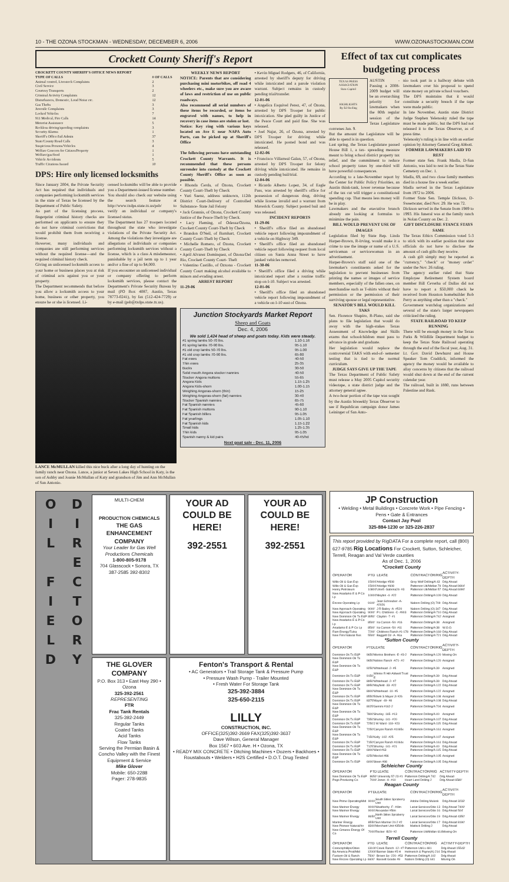10 - THE OZONA STOCKMAN - WEDNESDAY, DECEMBER 6, 2006 WWW.OZONASTOCKMAN.COM
Crockett County Sheriff's Report
| CROCKETT COUNTY SHERIFF'S OFFICE NEWS REPORT | |
| --- | --- |
| TYPE OF CALLS | # OF CALLS |
| Animal control, Livestock Complaints | 2 |
| Civil Service | 3 |
| Courtesy Transports | 2 |
| Criminal Activity Complaints | 12 |
| Disturbances, Domestic, Loud Noise etc. | 12 |
| Gas Thefts | 3 |
| Juvenile Complaints | 3 |
| Locked Vehicles | 7 |
| 911 Medical, Fire Calls | 14 |
| Motorist Assistance | 5 |
| Reckless driving/speeding complaints | 3 |
| Security Alarms | 1 |
| Sheriff's Office/Jail Admin | 37 |
| State/County Road Calls | 3 |
| Suspicious Persons/Vehicles | 4 |
| Welfare Concern for Citizen/Property | 1 |
| Welfare/gas/food | 1 |
| Vehicle Accidents | 5 |
| Traffic Citations Issued | 10 |
DPS: Hire only licensed locksmiths
Since January 2004, the Private Security Act has required that individuals and companies performing locksmith services in the state of Texas be licensed by the Department of Public Safety.
As part of the licensing process, fingerprint criminal history checks are performed on applicants to ensure they do not have criminal convictions that would prohibit them from receiving a license.
However, many individuals and companies are still performing services without the required license—and the required criminal history check.
Giving an unlicensed locksmith access to your home or business places you at risk of criminal acts against you or your property.
The Department recommends that before you allow a locksmith access to your home, business or other property, you ensure he or she is licensed. Li-
censed locksmiths will be able to provide you a Department-issued license number.
You should also check our website using the search feature at http://www.txdps.state.tx.us/psb/ to verify an individual or company's licensed status.
The Department has 27 troopers located throughout the state who investigate violations of the Private Security Act. Among the violations they investigate are allegations of individuals or companies performing locksmith services without a license, which is a class A misdemeanor, punishable by a jail term up to 1 year and/or a fine of up to $4,000.
If you encounter an unlicensed individual or company offering to perform locksmith services, please contact the Department's Private Security Bureau by mail (PO Box 4087, Austin, Texas 78773-0241), by fax (512-424-7729) or by e-mail (psb@txdps.state.tx.us).
LANCE McMULLAN killed this nice buck after a long day of hunting on the family ranch near Ozona. Lance, a junior at Seven Lakes High School in Katy, is the son of Ashby and Joanie McMullan of Katy and grandson of Jim and Ann McMullan of San Antonio.
WEEKLY NEWS REPORT
NOTICE: Parents that are considering purchasing mini motorbikes, off road 4 wheelers etc., make sure you are aware of laws and restriction of use on public roadways.
Also recommend all serial numbers of these items be recorded, or items be engraved with names, to help in recovery in case items are stolen or lost.
Notice: Key ring with various keys located on Ave E near NAPA Auto Parts, can be picked up at Sheriff's Office
The following persons have outstanding Crockett County Warrants. It is recommended that these persons surrender into custody at the Crockett County Sheriff's Office as soon as possible.
• Rhonda Cerda, of Ozona, Crockett County Court-Theft by Check
• Yuri Saenz, address unknown, 112th District Court-Delivery of Controlled Substance- State Jail Felony
• Jack Grannis, of Ozona, Crockett County Justice of the Peace-Theft by Check.
• Lacy Fleming, of Odessa/Ozona, Crockett County Court-Theft by Check
• Brandon O'Neil, of Barnhart, Crockett County Court-Theft by Check
• Michelle Romero, of Ozona, Crockett County Court-Theft by Check
• April Alvarez Dominquez, of Ozona/Del Rio, Crockett County Court- Theft
• Valentino Castillo, of Ozxona - Crockett County Court making alcohol available to minors and evading arrest.
ARREST REPORT
11-29-06
• Kevin Miguel Rodgers, 46, of California, arrested by sheriff's deputy for driving while intoxicated and a parole violation warrant. Subject remains in custody pending trial/transfer.
12-01-06
• Angelica Esquivel Perez, 47, of Ozona, arrested by DPS Trooper for public intoxication. She pled guilty in Justice of the Peace Court and paid fine. She was released.
• Joel Najar, 26, of Ozona, arrested by DPS Trooper for driving while intoxicated. He posted bond and was released.
12-02-06
• Francisco Villarreal Galan, 57, of Ozona, arrested by DPS Trooper for felony driving while intoxicated. He remains in custody pending bail/trial.
12-04-06
• Ricardo Alberto Lopez, 34, of Eagle Pass, was arrested by sheriff's office for possession of dangerous drug, driving while license invalid and a warrant from Maverick County. Subject posted bail and was released.
INCIDENT REPORTS
11-29-06
• Sheriff's office filed an abandoned vehicle report following impoundment of a vehicle on Highway 349.
• Sheriff's office filed an abandoned vehicle report following request from local citizen on Santa Anna Street to have junked vehicles removed.
11-30-06
• Sheriff's office filed a driving while intoxicated report after a routine traffic stop on I-10. Subject was arrested.
12-01-06
• Sheriff's office filed an abandoned vehicle report following impoundment of a vehicle on I-10 east of Ozona.
Junction Stockyards Market Report
Sheep and Goats
Dec. 4, 2006
We sold 1,424 head of sheep and goats today. Kids were steady.
| #1 spring lambs 50-70 lbs. | 1.10-1.16 |
| #1 spring lambs 70-90 lbs. | 95-1.10 |
| #1 old crop lambs 50-70 lbs. | 95-1.00 |
| #1 old crop lambs 70-90 lbs. | 65-80 |
| Fat ewes | 40-50 |
| Thin ewes | 25-35 |
| Bucks | 30-50 |
| Solid mouth Angora stocker nannies | 40-50 |
| Stocker Angora muttons | 55-65 |
| Angora Kids | 1.15-1.25 |
| Angora Kids-shorn | 1.00-1.15 |
| Weighing Angoras-shorn (thin) | 15-25 |
| Weighing Angoras-shorn (fat) nannies | 30-40 |
| Stocker Spanish nannies | 65-75 |
| Fat Spanish nannies | 45-60 |
| Fat Spanish muttons | 90-1.10 |
| Fat Spanish billies | 95-1.05 |
| Fat yearlings | 1.05-1.10 |
| Fat Spanish kids | 1.15-1.22 |
| Small kids | 1.25-1.35 |
| Thin kids | 95-1.05 |
| Spanish nanny & kid pairs | 40-45/hd |
Next goat sale - Dec. 11, 2006
Effect of tax cut complicates budgeting process
TEXAS PRESS ASSOCIATION
State Capitol
HIGHLIGHTS
By Ed Sterling
AUSTIN - Passing a 2008-2009 budget will be an overarching priority for lawmakers when the 80th regular session of the Texas Legislature convenes Jan. 9.
But the amount the Legislature will be able to spend is in question.
Last spring, the Texas Legislature passed House Bill 1, a tax- spreading measure meant to bring school district property tax relief, and the commitment to reduce school property taxes by one-third will have powerful consequences.
According to a late-November report by the Center for Public Policy Priorities, an Austin think-tank, lower revenue because of the tax cut will trigger a constitutional spending cap. That means less money will be in play.
Lawmakers and the executive branch already are looking at formulas to minimize the pain.
BILL WOULD PREVENT USE OF IMAGES
Legislation filed by State Rep. Linda Harper-Brown, R-Irving, would make it a crime to use the image or name of a U.S. serviceman or servicewoman in an advertisement.
Harper-Brown's staff said one of the lawmaker's constituents asked for the legislation to prevent businesses from printing the names or images of service members, especially of the fallen ones, on merchandise such as T-shirts without their permission or the permission of their surviving spouse or legal representative.
SENATOR'S BILL WOULD KILL TAKS
Sen. Florence Shapiro, R-Plano, said she plans to file legislation that would do away with the high-stakes Texas Assessment of Knowledge and Skills exams that schoolchildren must pass to advance in grade and graduate.
Her legislation would replace the controversial TAKS with end-of- semester testing that is tied to the normal curriculum.
JUDGE SAYS GIVE UP THE TAPE
The Texas Department of Public Safety must release a May 2005 Capitol security videotape, a state district judge and the attorney general agree.
A two-hour portion of the tape was sought by the Austin biweekly Texas Observer to see if Republican campaign donor James Leininger of San Anto-
nio took part in a hallway debate with lawmakers over his proposal to spend state money on private school vouchers.
The DPS maintains that it would constitute a security breach if the tape were made public.
In late November, Austin state District Judge Stephen Yelenosky ruled the tape must be made public, but the DPS had not released it to the Texas Observer, as of press time.
Yelenosky's ruling is in line with an earlier opinion by Attorney General Greg Abbott.
FORMER LAWMAKERS LAID TO REST
Former state Sen. Frank Madla, D-San Antonio, was laid to rest in the Texas State Cemetery on Dec. 1.
Madla, 69, and two close family members died in a house fire a week earlier.
Madla served in the Texas Legislature from 1972 to 2006.
Former State Sen. Temple Dickson, D-Sweetwater, died Nov. 29. He was 72.
Dickson served in the Senate from 1989 to 1993. His funeral was at the family ranch in Nolan County on Dec. 2.
GIFT DISCLOSURE STANCE STAYS SAME
The Texas Ethics Commission voted 5-3 to stick with its earlier position that state officials do not have to disclose the amount of cash gifts they receive.
A cash gift simply may be reported as "currency," "check" or "money order" under the Nov. 26 ruling.
The agency earlier ruled that State Employee Retirement System board member Bill Ceverha of Dallas did not have to report a $50,000 check he received from Houston homebuilder Bob Perry as anything other than a "check."
Government watchdog organizations and several of the state's larger newspapers criticized the ruling.
STATE RAILROAD TO KEEP RUNNING
There will be enough money in the Texas Parks & Wildlife Department budget to keep the Texas State Railroad operating through the end of the fiscal year, Aug. 31.
Lt. Gov. David Dewhurst and House Speaker Tom Craddick, informed the agency the money would be available to allay concerns by citizens that the railroad would shut down at the end of the current calendar year.
The railroad, built in 1880, runs between Palestine and Rusk.
O
I
L
F
I
E
L
D
D
I
R
E
C
T
O
R
Y
MULTI-CHEM
PRODUCTION CHEMICALS
THE GAS ENHANCEMENT COMPANY
Your Leader for Gas Well Productions Chemicals
1-800-805-9178
704 Glasscock • Sonora, TX
387-2585 392-8302
YOUR AD COULD BE HERE!
392-2551
YOUR AD COULD BE HERE!
392-2551
THE GLOVER COMPANY
P.O. Box 313 • East Hwy 290 • Ozona
325-392-2561
REPRESENTING
FTR
Frac Tank Rentals
325-392-2449
Regular Tanks
Coated Tanks
Acid Tanks
Flow Tanks
Serving the Permian Basin & Concho Valley with the Finest Equipment & Service
Mike Glover
Mobile: 650-2288
Pager: 278-9835
Fenton's Transport & Rental
• AC Generators • Trail Storage Tank & Pressure Pump
• Pressure Wash Pump - Trailer Mounted
• Fresh Water For Storage Tank
325-392-3884
325-650-2115
LILLY
CONSTRUCTION, INC.
OFFICE(325)392-2669 FAX(325)392-3637
Dave Wilson, General Manager
Box 1567 • 603 Ave. H • Ozona, TX
• READY MIX CONCRETE • Ditching Machines • Dozers • Backhoes • Roustabouts • Welders • H2S Certified • D.O.T. Drug Tested
JP Construction
• Welding • Metal Buildings • Concrete Work • Pipe Fencing • Pens • Gate & Entrances
Contact Jay Pool
325-884-1230 or 325-226-2837
This report provided by RigDATA For a complete report, call (800) 627-9785 Rig Locations For Crockett, Sutton, Schleicher, Terrell, Reagan and Val Verde counties
As of Dec. 1, 2006
*Crockett County
| OPERATOR | PTD | LEASE | CONTRACTOR/RIG | ACTIVITY-DEPTH |
| --- | --- | --- | --- | --- |
| Willo Oil & Gas Exp | 15000' | Arledge #508 | Grey Wolf Drilling/A 43 | Drlg Ahead |
| Willo Oil & Gas Exp | 15000' | Arledge #608 | Patterson Uti/Midlan 79 | Drlg Ahead 9804' |
| Henry Petroleum | 10800' | Univ5 -Sabrina24- #3 | Patterson Uti/Midlan 57 | Drlg Ahead 6990' |
| New Anadarko E & P Co Lp | 10000' | Meybin -4- #22 | Patterson Drilling/A 109 | Drlg Ahead |
| Encore Operating Lp | 9100' | Jean Schreuber -A- #2026 | Nabors Drilling (O) 709 | Drlg Ahead |
| New Approach Operating | 9000' | J R Bailey -A- #520 | Nabors Drilling (O) 347 | Drlg Ahead |
| New Approach Operating | 9000' | P L Childress -C- #903 | Patterson Drilling/A 710 | Drlg Ahead |
| New Dominion Ok Tx E&P | 8950' | Clayton -7- #1 | Patterson Drilling/A 742 | Assigned |
| New Anadarko E & P Co Lp | 8500' | Ira Carson -54- #16 | Patterson Drilling/A 38 | Assigned |
| Anadarko E & P Co Lp | 8500' | Ira Carson -54- #11 | Patterson Drilling/A 38 | W.O.O. |
| Ram Energy/Tulsa | 7200' | Childress Ranch #1-178 | Patterson Drilling/A 169 | Drlg Ahead |
| New Fimi Natural Res | 5500' | Baggett Oz -A- #6a | Patterson Drilling/A 721 | Drlg Ahead |
*Sutton County
| OPERATOR | PTD | LEASE | CONTRACTOR/RIG | ACTIVITY-DEPTH |
| --- | --- | --- | --- | --- |
| Dominion Ok Tx E&P | 9650' | Morriss Brothers -E- #3-2 | Patterson Drilling/A 120 | Moving On |
| New Dominion Ok Tx E&P | 9650' | Nobles Ranch -A71- #2 | Patterson Drilling/A 120 | Assigned |
| New Dominion Ok Tx E&P | 9250' | Whitehead -2- #5 | Patterson Drilling/A 39 | Assigned |
| Dominion Ok Tx E&P | 9150' | Winnie R Hill-Aldwell Trust E | Patterson Drilling/A 39 | Drlg Ahead |
| Dominion Ok Tx E&P | 8950' | Whitehead -2- #7 | Patterson Drilling/A 39 | Drlg Ahead |
| Dominion Ok Tx E&P | 8950' | Mayfield -33- #22 | Patterson Drilling/A 122 | Drlg Ahead |
| New Dominion Ok Tx E&P | 8900' | Whitehead -10- #5 | Patterson Drilling/A 122 | Assigned |
| Dominion Ok Tx E&P | 8550' | Edwin S Mayer Jr #26 | Patterson Drilling/A 108 | Assigned |
| Dominion Ok Tx E&P | 8375' | Mayer -49- #8 | Patterson Drilling/A 108 | Drlg Ahead |
| New Dominion Ok Tx E&P | 8025' | Gemini #162-2 | Patterson Drilling/A 704 | Assigned |
| New Dominion Ok Tx E&P | 7800' | Shurley -165- #13 | Patterson Drilling/A 40 | Assigned |
| Dominion Ok Tx E&P | 7350' | Shurley -141- #20 | Patterson Drilling/A 107 | Drlg Ahead |
| Dominion Ok Tx E&P | 7250' | J W Ward -118- #23 | Patterson Drilling/A 115 | Drlg Ahead |
| New Dominion Ok Tx E&P | 7250' | Canyon Ranch #1065x | Patterson Drilling/A 161 | Assigned |
| New Dominion Ok Tx E&P | 7150' | Kelly -102- #25 | Patterson Drilling/A 107 | Assigned |
| Dominion Ok Tx E&P | 7150' | Canyon Ranch #1064x | Patterson Drilling/A 161 | Drlg Ahead |
| Dominion Ok Tx E&P | 7125' | Shurley -141- #21 | Patterson Drilling/A 40 | Drlg Ahead |
| Dominion Ok Tx E&P | 6900' | Ward #63 | Patterson Drilling/A 115 | Drlg Ahead |
| New Dominion Ok Tx E&P | 6250' | Meckel #86 | Patterson Drilling/A 105 | Assigned |
| Dominion Ok Tx E&P | 6000' | Steen #98 | Patterson Drilling/A 105 | Drlg Ahead |
Schleicher County
| OPERATOR | PTD | LEASE | CONTRACTOR/RIG | ACTIVITY-DEPTH |
| --- | --- | --- | --- | --- |
| New Dominion Ok Tx E&P | 8650' | University 57-23 #1 | Patterson Drilling/A 742 | Drlg Ahead |
| Pogo Producing Co | 7000' | Jones -A- #10 | Heart Land Drilling 2 | Drlg Ahead 6580' |
Reagan County
| OPERATOR | PTD | LEASE | CONTRACTOR/RIG | ACTIVITY-DEPTH |
| --- | --- | --- | --- | --- |
| New Prime Operating/Mid | 9000' | South Stiles Spraberry Unit | Adobe Drilling Mulesk | Drlg Ahead 3233' |
| New Mariner Energy | 9000' | Weatherby -F- #4lm | Lariat Services/Ode 13 | Drlg Ahead 7409' |
| New Mariner Energy | 9000' | Alexander #5tm | Lariat Services/Ode 16 | Drlg Ahead 504' |
| New Mariner Energy | 8650' | North Stiles Spraberry Unit | Lariat Services/Ode 19 | Drlg Ahead 4350' |
| Mariner Energy | 8550' | Sun Mariner 24-2 #2 | Lariat Services/Ode 17 | Drlg Ahead 8190' |
| New Pioneer Natural/Irv | 8300' | Merchant Unit #3504k | Matlock Drilling 2 | Drlg Ahead |
| New Cimarex Energy Of Co | 7000' | Rocker -B20- #2 | Patterson Uti/Midlan 614 | Moving On |
Terrell County
| OPERATOR | PTD | LEASE | CONTRACTOR/RIG | ACTIVITY-DEPTH |
| --- | --- | --- | --- | --- |
| Conocophillips/Odes | 13100' | Creek Ranch -12- #7 | Patterson Uti/Lv 481 | Drlg Ahead 15543' |
| Bp America Prod/Mid | 12000' | Banner State #5 H | Helmerich & Payne(A) 214 | Drlg Ahead |
| Faskem Oil & Ranch | 7500' | Brown Se -220- #53 | Patterson Drilling/A 102 | Drlg Ahead |
| New Encore Operating Lp | 6600' | Bassett Goode #9 | Nabors Drilling (O) 641 | Moving On |